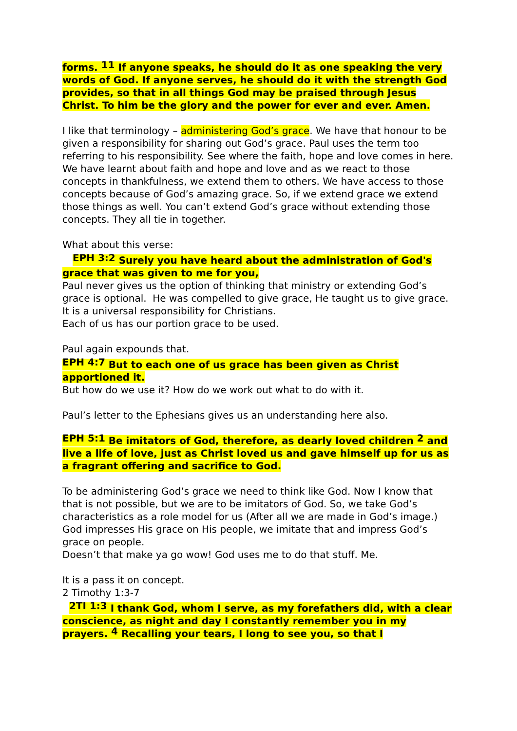forms. <sup>11</sup> If anyone speaks, he should do it as one speaking the very words of God. If anyone serves, he should do it with the strength God provides, so that in all things God may be praised through Jesus Christ. To him be the glory and the power for ever and ever. Amen.
I like that terminology – administering God’s grace. We have that honour to be given a responsibility for sharing out God’s grace. Paul uses the term too referring to his responsibility. See where the faith, hope and love comes in here. We have learnt about faith and hope and love and as we react to those concepts in thankfulness, we extend them to others. We have access to those concepts because of God’s amazing grace. So, if we extend grace we extend those things as well. You can’t extend God’s grace without extending those concepts. They all tie in together.
What about this verse:
<sup>EPH 3:2</sup> Surely you have heard about the administration of God's grace that was given to me for you,
Paul never gives us the option of thinking that ministry or extending God’s grace is optional. He was compelled to give grace, He taught us to give grace. It is a universal responsibility for Christians.
Each of us has our portion grace to be used.
Paul again expounds that.
<sup>EPH 4:7</sup> But to each one of us grace has been given as Christ apportioned it.
But how do we use it? How do we work out what to do with it.
Paul’s letter to the Ephesians gives us an understanding here also.
<sup>EPH 5:1</sup> Be imitators of God, therefore, as dearly loved children <sup>2</sup> and live a life of love, just as Christ loved us and gave himself up for us as a fragrant offering and sacrifice to God.
To be administering God’s grace we need to think like God. Now I know that that is not possible, but we are to be imitators of God. So, we take God’s characteristics as a role model for us (After all we are made in God’s image.) God impresses His grace on His people, we imitate that and impress God’s grace on people.
Doesn’t that make ya go wow! God uses me to do that stuff. Me.
It is a pass it on concept.
2 Timothy 1:3-7
<sup>2TI 1:3</sup> I thank God, whom I serve, as my forefathers did, with a clear conscience, as night and day I constantly remember you in my prayers. <sup>4</sup> Recalling your tears, I long to see you, so that I